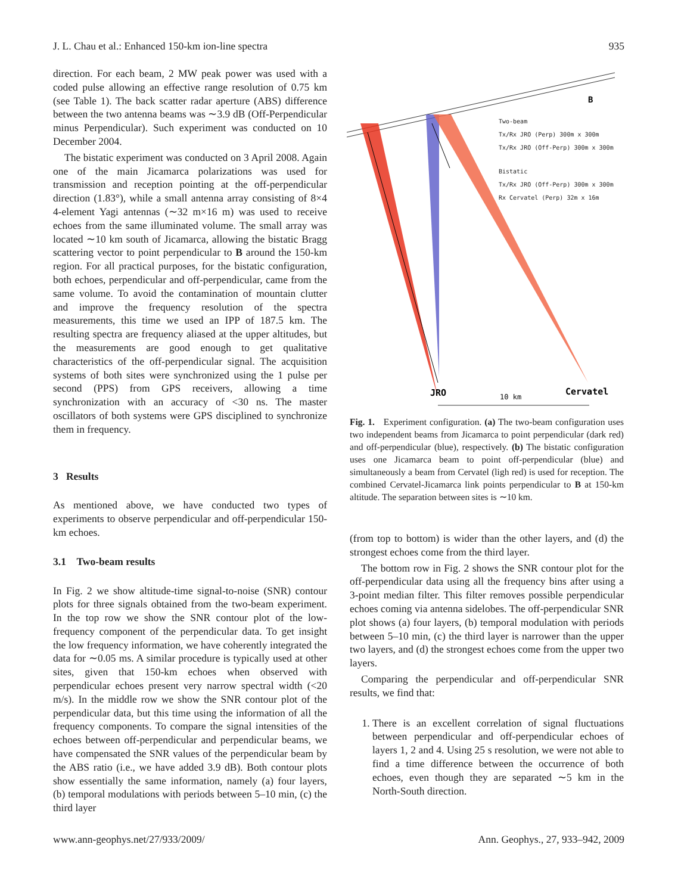J. L. Chau et al.: Enhanced 150-km ion-line spectra 935
direction. For each beam, 2 MW peak power was used with a coded pulse allowing an effective range resolution of 0.75 km (see Table 1). The back scatter radar aperture (ABS) difference between the two antenna beams was ∼3.9 dB (Off-Perpendicular minus Perpendicular). Such experiment was conducted on 10 December 2004.
The bistatic experiment was conducted on 3 April 2008. Again one of the main Jicamarca polarizations was used for transmission and reception pointing at the off-perpendicular direction (1.83°), while a small antenna array consisting of 8×4 4-element Yagi antennas (∼32 m×16 m) was used to receive echoes from the same illuminated volume. The small array was located ∼10 km south of Jicamarca, allowing the bistatic Bragg scattering vector to point perpendicular to B around the 150-km region. For all practical purposes, for the bistatic configuration, both echoes, perpendicular and off-perpendicular, came from the same volume. To avoid the contamination of mountain clutter and improve the frequency resolution of the spectra measurements, this time we used an IPP of 187.5 km. The resulting spectra are frequency aliased at the upper altitudes, but the measurements are good enough to get qualitative characteristics of the off-perpendicular signal. The acquisition systems of both sites were synchronized using the 1 pulse per second (PPS) from GPS receivers, allowing a time synchronization with an accuracy of <30 ns. The master oscillators of both systems were GPS disciplined to synchronize them in frequency.
3 Results
As mentioned above, we have conducted two types of experiments to observe perpendicular and off-perpendicular 150-km echoes.
3.1 Two-beam results
In Fig. 2 we show altitude-time signal-to-noise (SNR) contour plots for three signals obtained from the two-beam experiment. In the top row we show the SNR contour plot of the low-frequency component of the perpendicular data. To get insight the low frequency information, we have coherently integrated the data for ∼0.05 ms. A similar procedure is typically used at other sites, given that 150-km echoes when observed with perpendicular echoes present very narrow spectral width (<20 m/s). In the middle row we show the SNR contour plot of the perpendicular data, but this time using the information of all the frequency components. To compare the signal intensities of the echoes between off-perpendicular and perpendicular beams, we have compensated the SNR values of the perpendicular beam by the ABS ratio (i.e., we have added 3.9 dB). Both contour plots show essentially the same information, namely (a) four layers, (b) temporal modulations with periods between 5–10 min, (c) the third layer
B
Two-beam
Tx/Rx JRO (Perp) 300m x 300m
Tx/Rx JRO (Off-Perp) 300m x 300m
Bistatic
Tx/Rx JRO (Off-Perp) 300m x 300m
Rx Cervatel (Perp) 32m x 16m
JRO
10 km
Cervatel
Fig. 1. Experiment configuration. (a) The two-beam configuration uses two independent beams from Jicamarca to point perpendicular (dark red) and off-perpendicular (blue), respectively. (b) The bistatic configuration uses one Jicamarca beam to point off-perpendicular (blue) and simultaneously a beam from Cervatel (ligh red) is used for reception. The combined Cervatel-Jicamarca link points perpendicular to B at 150-km altitude. The separation between sites is ∼10 km.
(from top to bottom) is wider than the other layers, and (d) the strongest echoes come from the third layer.
The bottom row in Fig. 2 shows the SNR contour plot for the off-perpendicular data using all the frequency bins after using a 3-point median filter. This filter removes possible perpendicular echoes coming via antenna sidelobes. The off-perpendicular SNR plot shows (a) four layers, (b) temporal modulation with periods between 5–10 min, (c) the third layer is narrower than the upper two layers, and (d) the strongest echoes come from the upper two layers.
Comparing the perpendicular and off-perpendicular SNR results, we find that:
1. There is an excellent correlation of signal fluctuations between perpendicular and off-perpendicular echoes of layers 1, 2 and 4. Using 25 s resolution, we were not able to find a time difference between the occurrence of both echoes, even though they are separated ∼5 km in the North-South direction.
www.ann-geophys.net/27/933/2009/ Ann. Geophys., 27, 933–942, 2009